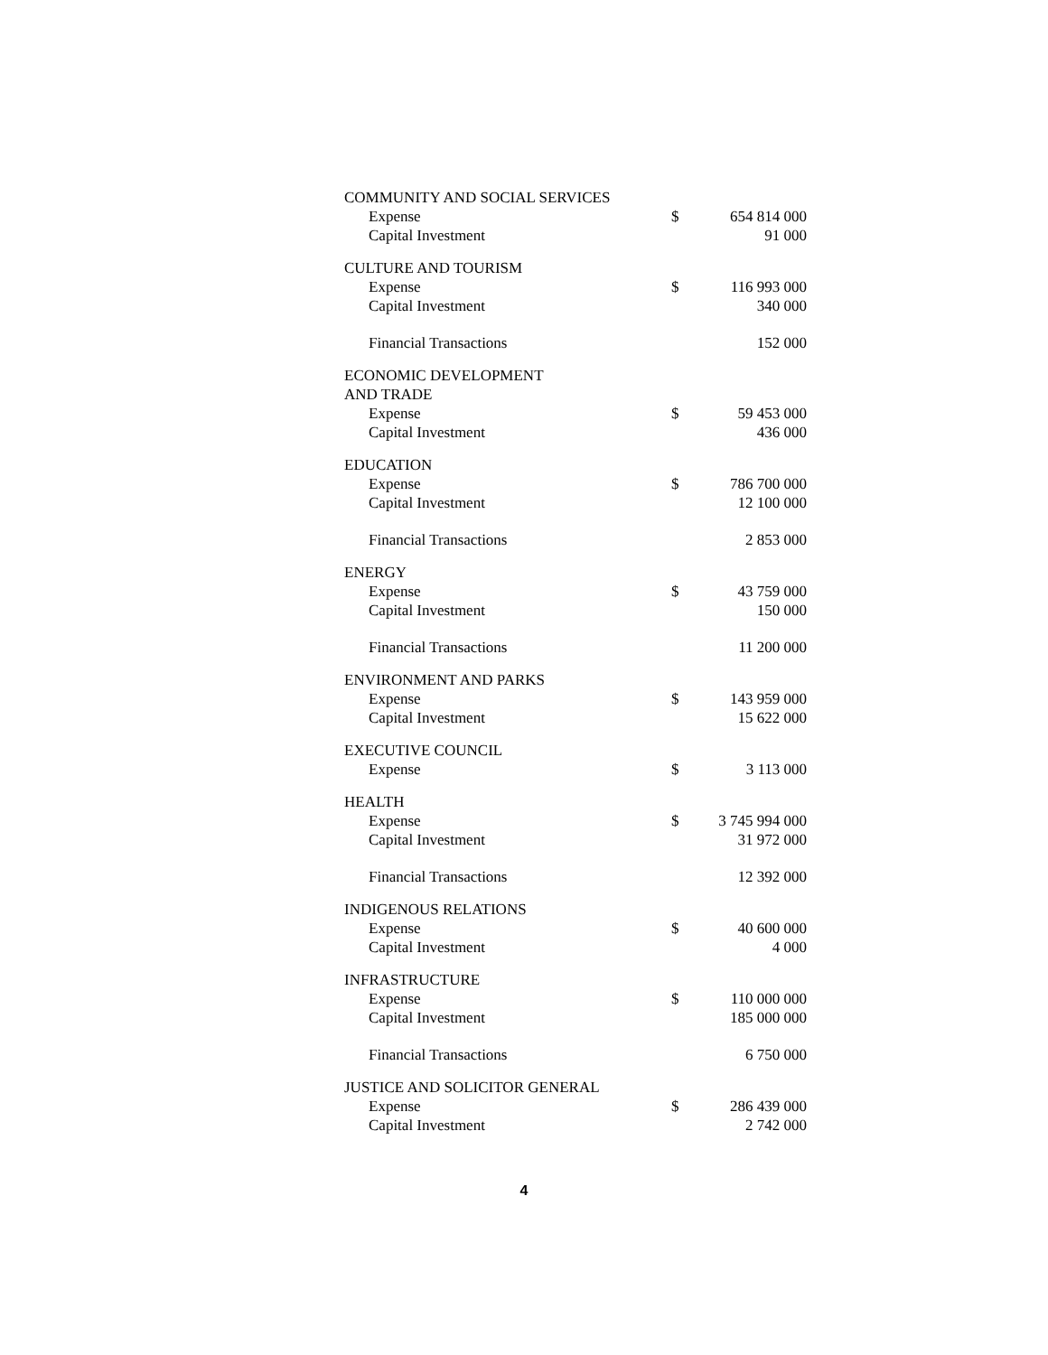| COMMUNITY AND SOCIAL SERVICES | | |
| Expense | $ | 654 814 000 |
| Capital Investment | | 91 000 |
| CULTURE AND TOURISM | | |
| Expense | $ | 116 993 000 |
| Capital Investment | | 340 000 |
| Financial Transactions | | 152 000 |
| ECONOMIC DEVELOPMENT AND TRADE | | |
| Expense | $ | 59 453 000 |
| Capital Investment | | 436 000 |
| EDUCATION | | |
| Expense | $ | 786 700 000 |
| Capital Investment | | 12 100 000 |
| Financial Transactions | | 2 853 000 |
| ENERGY | | |
| Expense | $ | 43 759 000 |
| Capital Investment | | 150 000 |
| Financial Transactions | | 11 200 000 |
| ENVIRONMENT AND PARKS | | |
| Expense | $ | 143 959 000 |
| Capital Investment | | 15 622 000 |
| EXECUTIVE COUNCIL | | |
| Expense | $ | 3 113 000 |
| HEALTH | | |
| Expense | $ | 3 745 994 000 |
| Capital Investment | | 31 972 000 |
| Financial Transactions | | 12 392 000 |
| INDIGENOUS RELATIONS | | |
| Expense | $ | 40 600 000 |
| Capital Investment | | 4 000 |
| INFRASTRUCTURE | | |
| Expense | $ | 110 000 000 |
| Capital Investment | | 185 000 000 |
| Financial Transactions | | 6 750 000 |
| JUSTICE AND SOLICITOR GENERAL | | |
| Expense | $ | 286 439 000 |
| Capital Investment | | 2 742 000 |
4